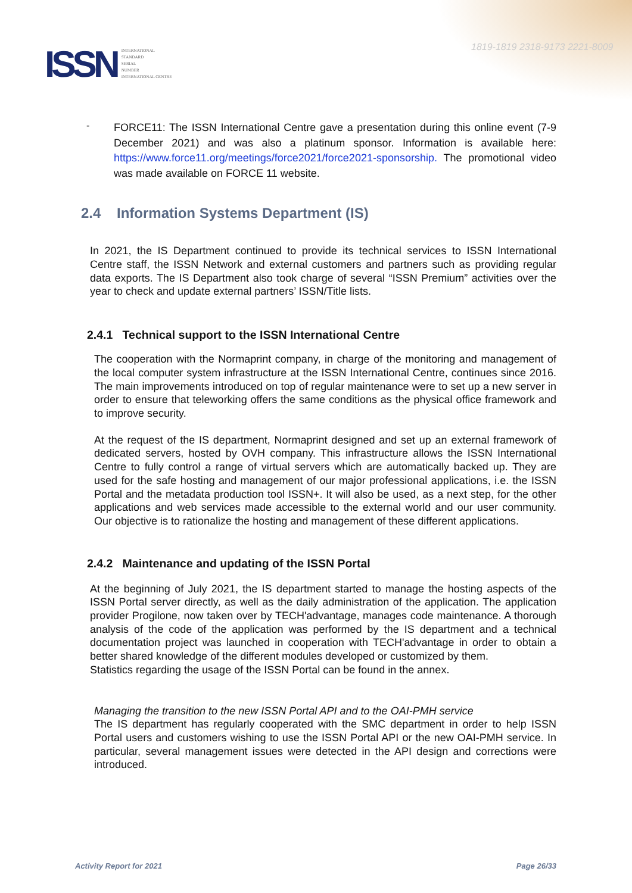ISSN INTERNATIONAL
STANDARD
SERIAL
NUMBER
INTERNATIONAL CENTRE
1819-1819 2318-9173 2221-8009
-
FORCE11: The ISSN International Centre gave a presentation during this online event (7-9 December 2021) and was also a platinum sponsor. Information is available here: https://www.force11.org/meetings/force2021/force2021-sponsorship. The promotional video was made available on FORCE 11 website.
2.4 Information Systems Department (IS)
In 2021, the IS Department continued to provide its technical services to ISSN International Centre staff, the ISSN Network and external customers and partners such as providing regular data exports. The IS Department also took charge of several “ISSN Premium” activities over the year to check and update external partners’ ISSN/Title lists.
2.4.1 Technical support to the ISSN International Centre
The cooperation with the Normaprint company, in charge of the monitoring and management of the local computer system infrastructure at the ISSN International Centre, continues since 2016. The main improvements introduced on top of regular maintenance were to set up a new server in order to ensure that teleworking offers the same conditions as the physical office framework and to improve security.
At the request of the IS department, Normaprint designed and set up an external framework of dedicated servers, hosted by OVH company. This infrastructure allows the ISSN International Centre to fully control a range of virtual servers which are automatically backed up. They are used for the safe hosting and management of our major professional applications, i.e. the ISSN Portal and the metadata production tool ISSN+. It will also be used, as a next step, for the other applications and web services made accessible to the external world and our user community. Our objective is to rationalize the hosting and management of these different applications.
2.4.2 Maintenance and updating of the ISSN Portal
At the beginning of July 2021, the IS department started to manage the hosting aspects of the ISSN Portal server directly, as well as the daily administration of the application. The application provider Progilone, now taken over by TECH'advantage, manages code maintenance. A thorough analysis of the code of the application was performed by the IS department and a technical documentation project was launched in cooperation with TECH'advantage in order to obtain a better shared knowledge of the different modules developed or customized by them.
Statistics regarding the usage of the ISSN Portal can be found in the annex.
Managing the transition to the new ISSN Portal API and to the OAI-PMH service
The IS department has regularly cooperated with the SMC department in order to help ISSN Portal users and customers wishing to use the ISSN Portal API or the new OAI-PMH service. In particular, several management issues were detected in the API design and corrections were introduced.
Activity Report for 2021 Page 26/33